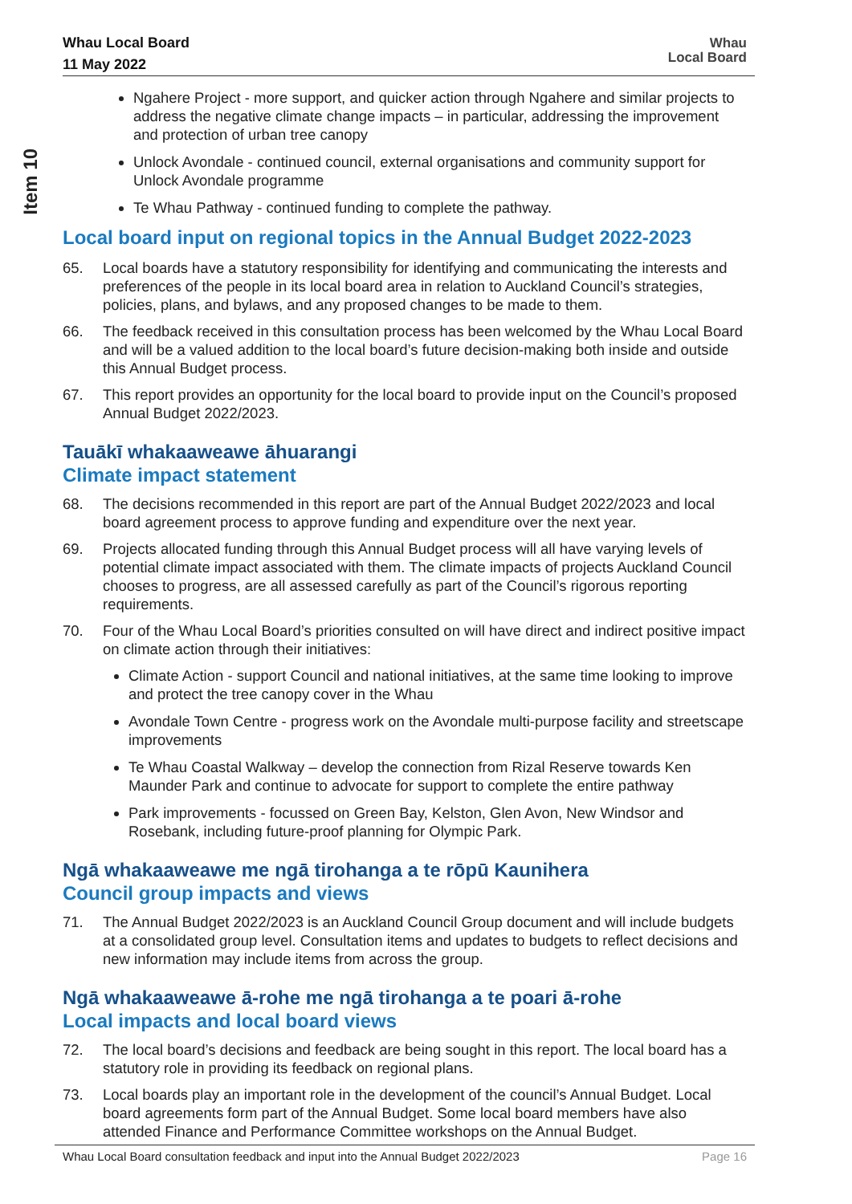Whau Local Board
11 May 2022
Whau
Local Board
Item 10
Ngahere Project - more support, and quicker action through Ngahere and similar projects to address the negative climate change impacts – in particular, addressing the improvement and protection of urban tree canopy
Unlock Avondale - continued council, external organisations and community support for Unlock Avondale programme
Te Whau Pathway - continued funding to complete the pathway.
Local board input on regional topics in the Annual Budget 2022-2023
65. Local boards have a statutory responsibility for identifying and communicating the interests and preferences of the people in its local board area in relation to Auckland Council’s strategies, policies, plans, and bylaws, and any proposed changes to be made to them.
66. The feedback received in this consultation process has been welcomed by the Whau Local Board and will be a valued addition to the local board’s future decision-making both inside and outside this Annual Budget process.
67. This report provides an opportunity for the local board to provide input on the Council’s proposed Annual Budget 2022/2023.
Tauākī whakaaweawe āhuarangi
Climate impact statement
68. The decisions recommended in this report are part of the Annual Budget 2022/2023 and local board agreement process to approve funding and expenditure over the next year.
69. Projects allocated funding through this Annual Budget process will all have varying levels of potential climate impact associated with them. The climate impacts of projects Auckland Council chooses to progress, are all assessed carefully as part of the Council’s rigorous reporting requirements.
70. Four of the Whau Local Board’s priorities consulted on will have direct and indirect positive impact on climate action through their initiatives:
Climate Action - support Council and national initiatives, at the same time looking to improve and protect the tree canopy cover in the Whau
Avondale Town Centre - progress work on the Avondale multi-purpose facility and streetscape improvements
Te Whau Coastal Walkway – develop the connection from Rizal Reserve towards Ken Maunder Park and continue to advocate for support to complete the entire pathway
Park improvements - focussed on Green Bay, Kelston, Glen Avon, New Windsor and Rosebank, including future-proof planning for Olympic Park.
Ngā whakaaweawe me ngā tirohanga a te rōpū Kaunihera
Council group impacts and views
71. The Annual Budget 2022/2023 is an Auckland Council Group document and will include budgets at a consolidated group level. Consultation items and updates to budgets to reflect decisions and new information may include items from across the group.
Ngā whakaaweawe ā-rohe me ngā tirohanga a te poari ā-rohe
Local impacts and local board views
72. The local board’s decisions and feedback are being sought in this report. The local board has a statutory role in providing its feedback on regional plans.
73. Local boards play an important role in the development of the council’s Annual Budget. Local board agreements form part of the Annual Budget. Some local board members have also attended Finance and Performance Committee workshops on the Annual Budget.
Whau Local Board consultation feedback and input into the Annual Budget 2022/2023 Page 16